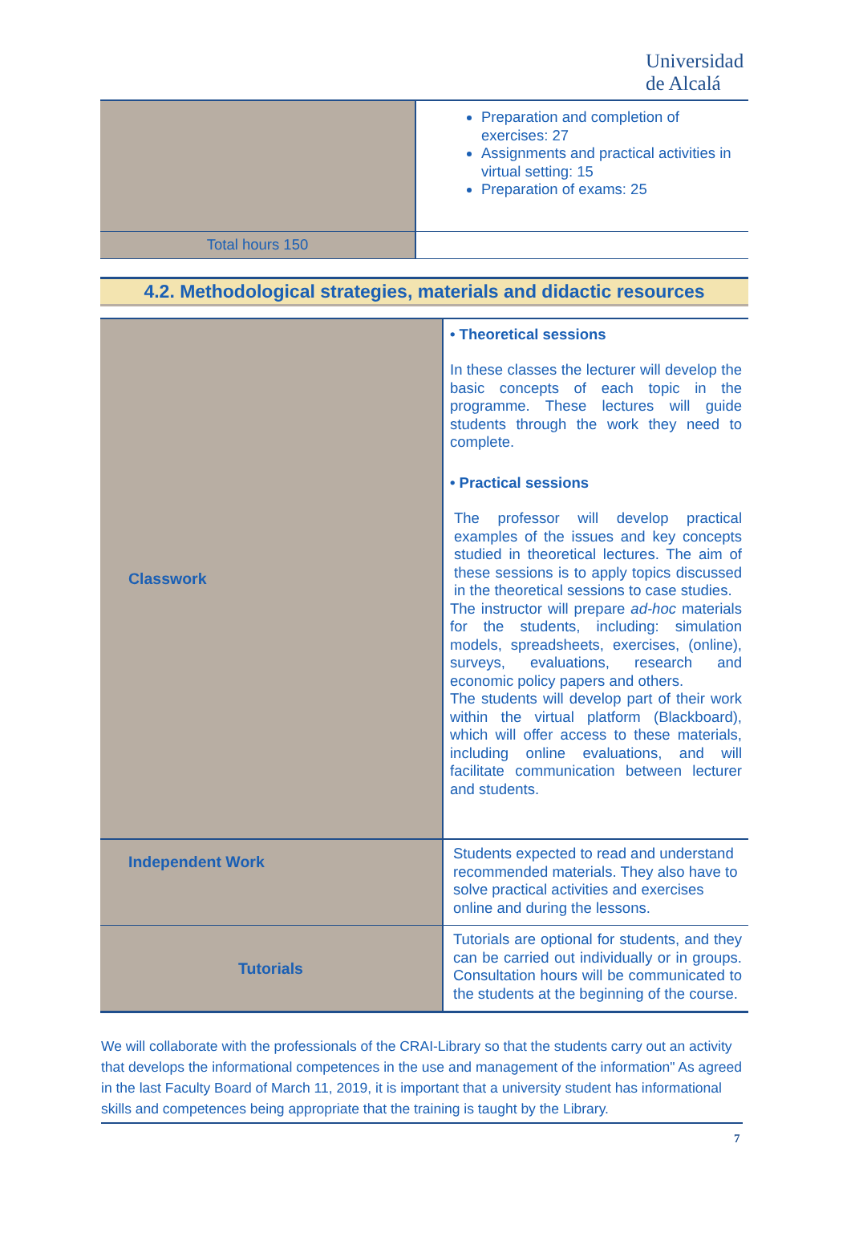Universidad
de Alcalá
| | Preparation and completion of exercises: 27 Assignments and practical activities in virtual setting: 15 Preparation of exams: 25 |
| Total hours 150 | |
4.2. Methodological strategies, materials and didactic resources
| Classwork | • Theoretical sessions In these classes the lecturer will develop the basic concepts of each topic in the programme. These lectures will guide students through the work they need to complete. • Practical sessions The professor will develop practical examples of the issues and key concepts studied in theoretical lectures. The aim of these sessions is to apply topics discussed in the theoretical sessions to case studies. The instructor will prepare ad-hoc materials for the students, including: simulation models, spreadsheets, exercises, (online), surveys, evaluations, research and economic policy papers and others. The students will develop part of their work within the virtual platform (Blackboard), which will offer access to these materials, including online evaluations, and will facilitate communication between lecturer and students. |
| Independent Work | Students expected to read and understand recommended materials. They also have to solve practical activities and exercises online and during the lessons. |
| Tutorials | Tutorials are optional for students, and they can be carried out individually or in groups. Consultation hours will be communicated to the students at the beginning of the course. |
We will collaborate with the professionals of the CRAI-Library so that the students carry out an activity that develops the informational competences in the use and management of the information" As agreed in the last Faculty Board of March 11, 2019, it is important that a university student has informational skills and competences being appropriate that the training is taught by the Library.
7